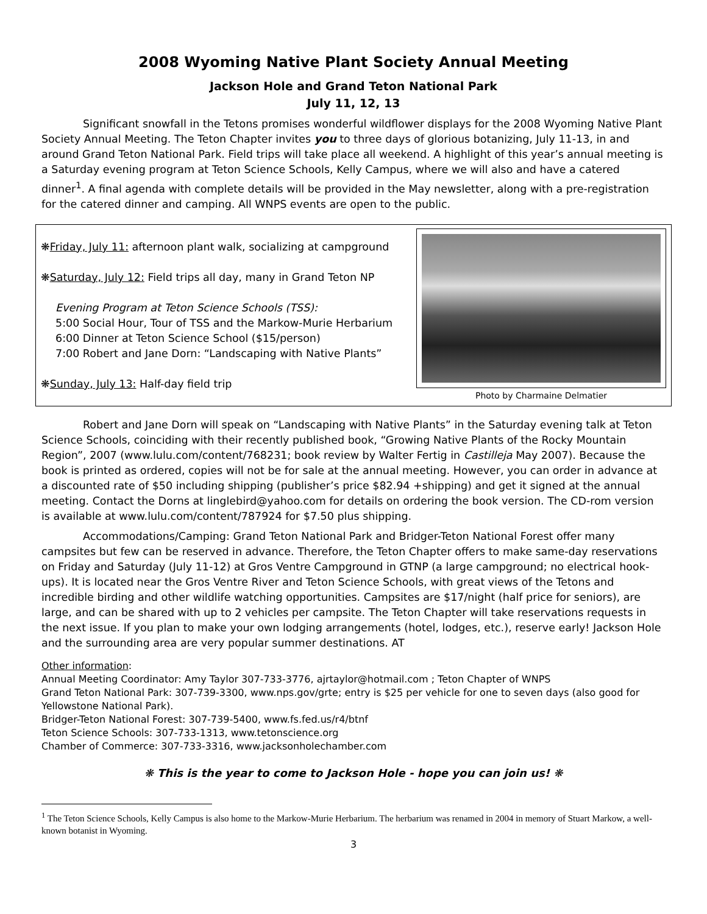2008 Wyoming Native Plant Society Annual Meeting
Jackson Hole and Grand Teton National Park
July 11, 12, 13
Significant snowfall in the Tetons promises wonderful wildflower displays for the 2008 Wyoming Native Plant Society Annual Meeting. The Teton Chapter invites you to three days of glorious botanizing, July 11-13, in and around Grand Teton National Park. Field trips will take place all weekend. A highlight of this year’s annual meeting is a Saturday evening program at Teton Science Schools, Kelly Campus, where we will also and have a catered dinner<sup>1</sup>. A final agenda with complete details will be provided in the May newsletter, along with a pre-registration for the catered dinner and camping. All WNPS events are open to the public.
❋Friday, July 11: afternoon plant walk, socializing at campground
❋Saturday, July 12: Field trips all day, many in Grand Teton NP
Evening Program at Teton Science Schools (TSS):
5:00 Social Hour, Tour of TSS and the Markow-Murie Herbarium
6:00 Dinner at Teton Science School ($15/person)
7:00 Robert and Jane Dorn: “Landscaping with Native Plants”
❋Sunday, July 13: Half-day field trip
Photo by Charmaine Delmatier
Robert and Jane Dorn will speak on “Landscaping with Native Plants” in the Saturday evening talk at Teton Science Schools, coinciding with their recently published book, “Growing Native Plants of the Rocky Mountain Region”, 2007 (www.lulu.com/content/768231; book review by Walter Fertig in Castilleja May 2007). Because the book is printed as ordered, copies will not be for sale at the annual meeting. However, you can order in advance at a discounted rate of $50 including shipping (publisher’s price $82.94 +shipping) and get it signed at the annual meeting. Contact the Dorns at linglebird@yahoo.com for details on ordering the book version. The CD-rom version is available at www.lulu.com/content/787924 for $7.50 plus shipping.
Accommodations/Camping: Grand Teton National Park and Bridger-Teton National Forest offer many campsites but few can be reserved in advance. Therefore, the Teton Chapter offers to make same-day reservations on Friday and Saturday (July 11-12) at Gros Ventre Campground in GTNP (a large campground; no electrical hook-ups). It is located near the Gros Ventre River and Teton Science Schools, with great views of the Tetons and incredible birding and other wildlife watching opportunities. Campsites are $17/night (half price for seniors), are large, and can be shared with up to 2 vehicles per campsite. The Teton Chapter will take reservations requests in the next issue. If you plan to make your own lodging arrangements (hotel, lodges, etc.), reserve early! Jackson Hole and the surrounding area are very popular summer destinations. AT
Other information:
Annual Meeting Coordinator: Amy Taylor 307-733-3776, ajrtaylor@hotmail.com ; Teton Chapter of WNPS
Grand Teton National Park: 307-739-3300, www.nps.gov/grte; entry is $25 per vehicle for one to seven days (also good for Yellowstone National Park).
Bridger-Teton National Forest: 307-739-5400, www.fs.fed.us/r4/btnf
Teton Science Schools: 307-733-1313, www.tetonscience.org
Chamber of Commerce: 307-733-3316, www.jacksonholechamber.com
❋ This is the year to come to Jackson Hole - hope you can join us! ❋
<sup>1</sup> The Teton Science Schools, Kelly Campus is also home to the Markow-Murie Herbarium. The herbarium was renamed in 2004 in memory of Stuart Markow, a well-known botanist in Wyoming.
3